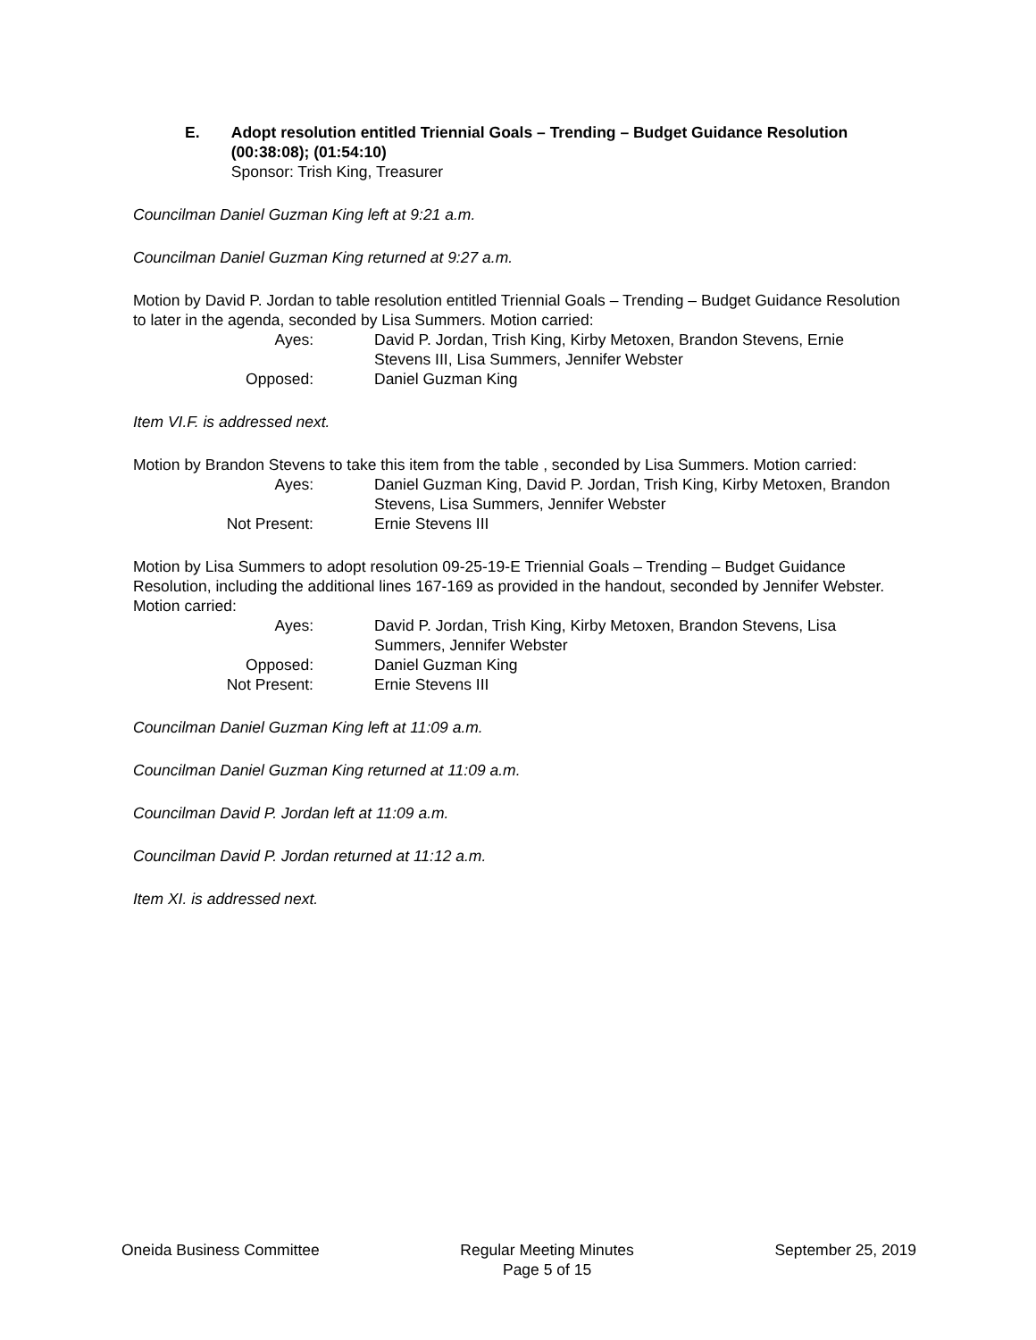E. Adopt resolution entitled Triennial Goals – Trending – Budget Guidance Resolution (00:38:08); (01:54:10)
Sponsor: Trish King, Treasurer
Councilman Daniel Guzman King left at 9:21 a.m.
Councilman Daniel Guzman King returned at 9:27 a.m.
Motion by David P. Jordan to table resolution entitled Triennial Goals – Trending – Budget Guidance Resolution to later in the agenda, seconded by Lisa Summers. Motion carried:
Ayes: David P. Jordan, Trish King, Kirby Metoxen, Brandon Stevens, Ernie Stevens III, Lisa Summers, Jennifer Webster Opposed: Daniel Guzman King
Item VI.F. is addressed next.
Motion by Brandon Stevens to take this item from the table , seconded by Lisa Summers. Motion carried:
Ayes: Daniel Guzman King, David P. Jordan, Trish King, Kirby Metoxen, Brandon Stevens, Lisa Summers, Jennifer Webster Not Present: Ernie Stevens III
Motion by Lisa Summers to adopt resolution 09-25-19-E Triennial Goals – Trending – Budget Guidance Resolution, including the additional lines 167-169 as provided in the handout, seconded by Jennifer Webster. Motion carried:
Ayes: David P. Jordan, Trish King, Kirby Metoxen, Brandon Stevens, Lisa Summers, Jennifer Webster Opposed: Daniel Guzman King Not Present: Ernie Stevens III
Councilman Daniel Guzman King left at 11:09 a.m.
Councilman Daniel Guzman King returned at 11:09 a.m.
Councilman David P. Jordan left at 11:09 a.m.
Councilman David P. Jordan returned at 11:12 a.m.
Item XI. is addressed next.
Oneida Business Committee Regular Meeting Minutes
Page 5 of 15
September 25, 2019